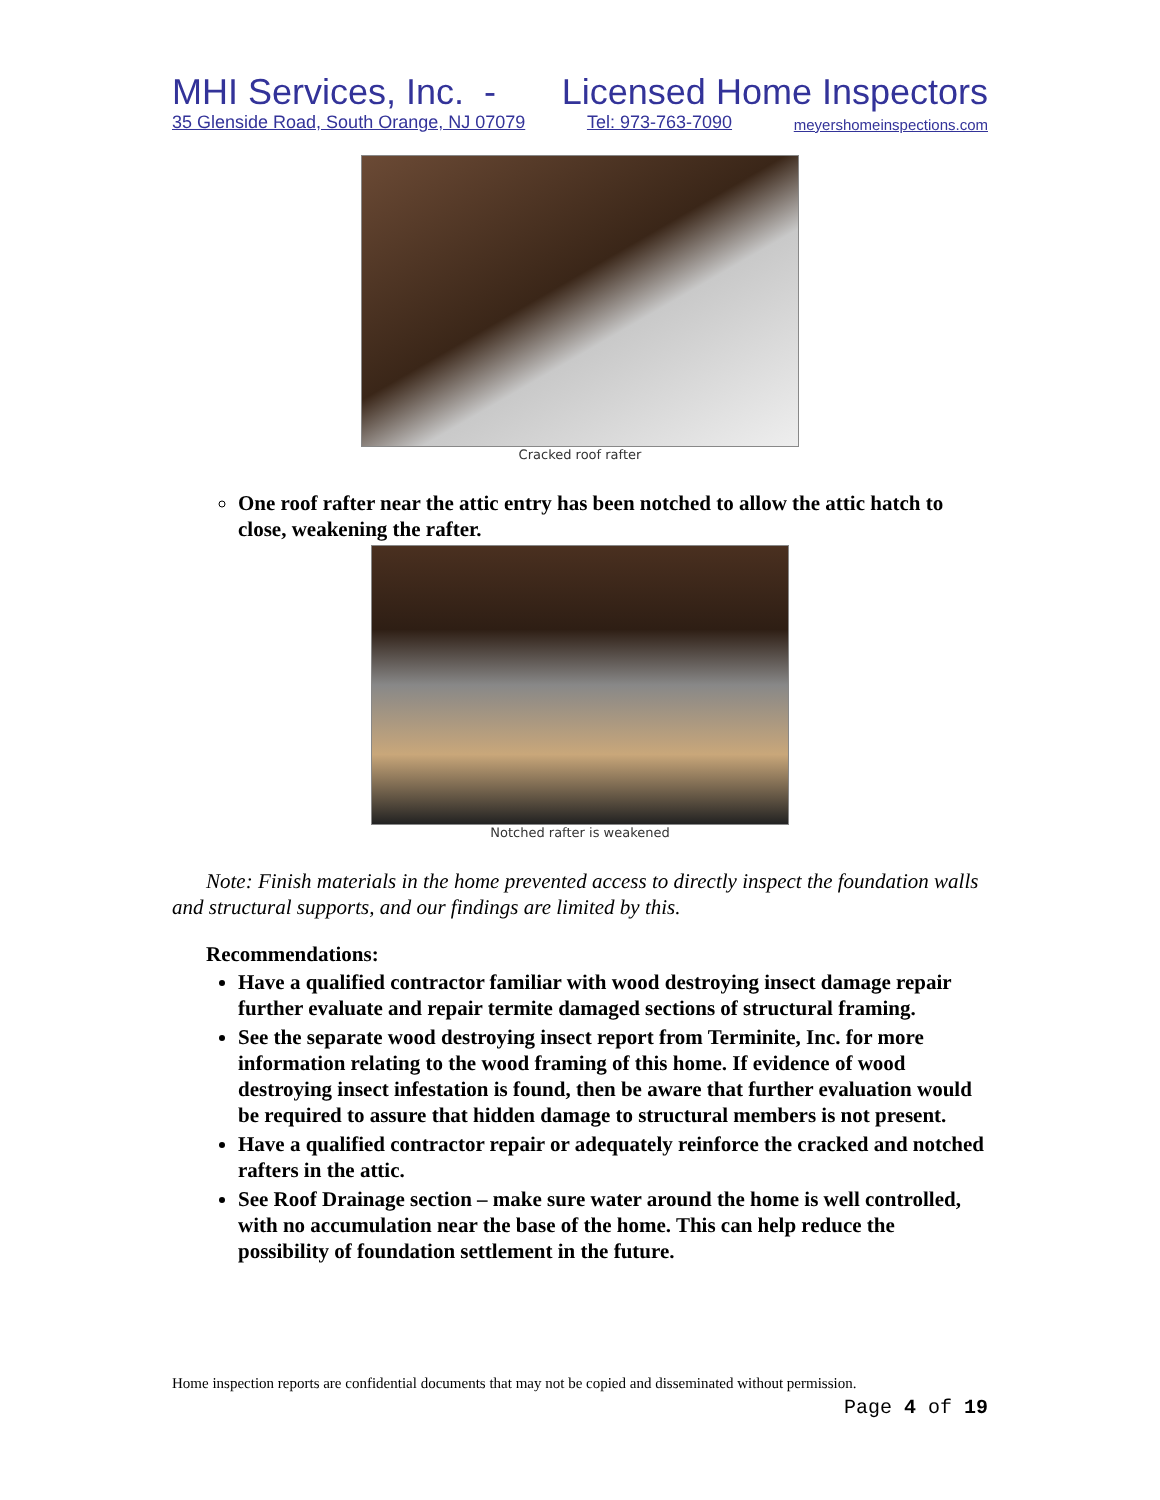MHI Services, Inc. - Licensed Home Inspectors
35 Glenside Road, South Orange, NJ 07079 Tel: 973-763-7090 meyershomeinspections.com
Cracked roof rafter
One roof rafter near the attic entry has been notched to allow the attic hatch to close, weakening the rafter.
Notched rafter is weakened
Note: Finish materials in the home prevented access to directly inspect the foundation walls and structural supports, and our findings are limited by this.
Recommendations:
Have a qualified contractor familiar with wood destroying insect damage repair further evaluate and repair termite damaged sections of structural framing.
See the separate wood destroying insect report from Terminite, Inc. for more information relating to the wood framing of this home. If evidence of wood destroying insect infestation is found, then be aware that further evaluation would be required to assure that hidden damage to structural members is not present.
Have a qualified contractor repair or adequately reinforce the cracked and notched rafters in the attic.
See Roof Drainage section – make sure water around the home is well controlled, with no accumulation near the base of the home. This can help reduce the possibility of foundation settlement in the future.
Home inspection reports are confidential documents that may not be copied and disseminated without permission.
Page 4 of 19